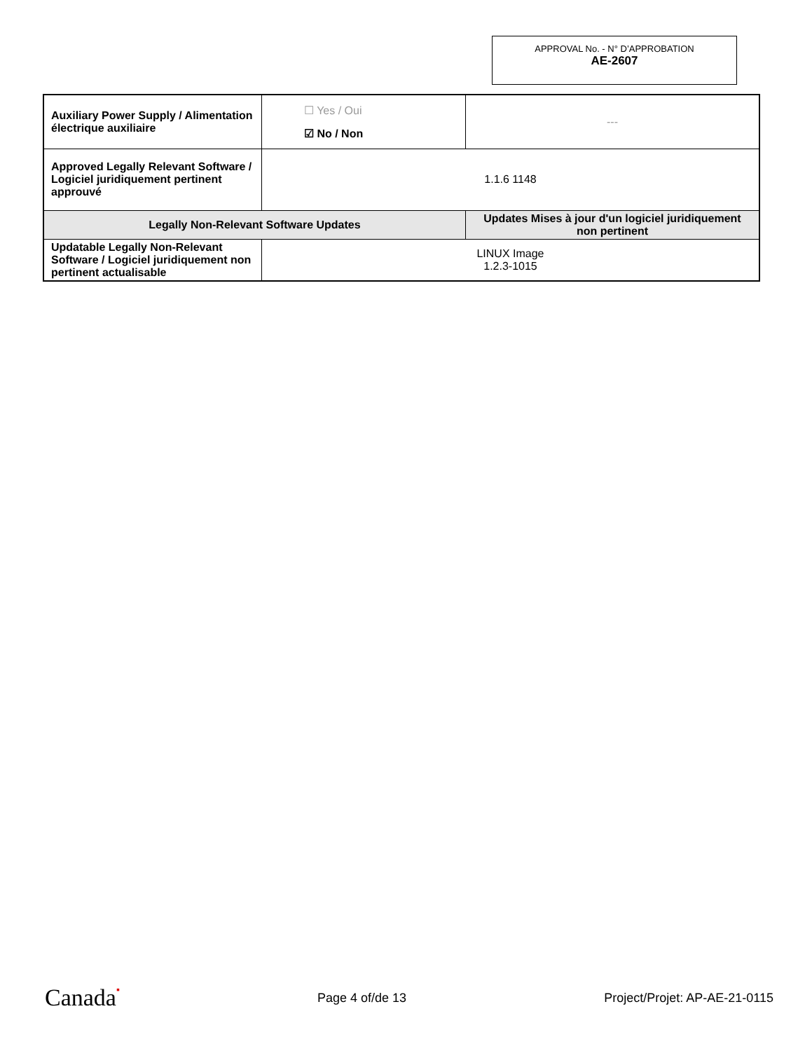APPROVAL No. - N° D’APPROBATION
AE-2607
| Auxiliary Power Supply / Alimentation électrique auxiliaire | ☐ Yes / Oui ☑ No / Non | --- |
| Approved Legally Relevant Software / Logiciel juridiquement pertinent approuvé | 1.1.6 1148 | |
| Legally Non-Relevant Software Updates | | Updates Mises à jour d'un logiciel juridiquement non pertinent |
| Updatable Legally Non-Relevant Software / Logiciel juridiquement non pertinent actualisable | LINUX Image 1.2.3-1015 | |
Canada▪ Page 4 of/de 13 Project/Projet: AP-AE-21-0115